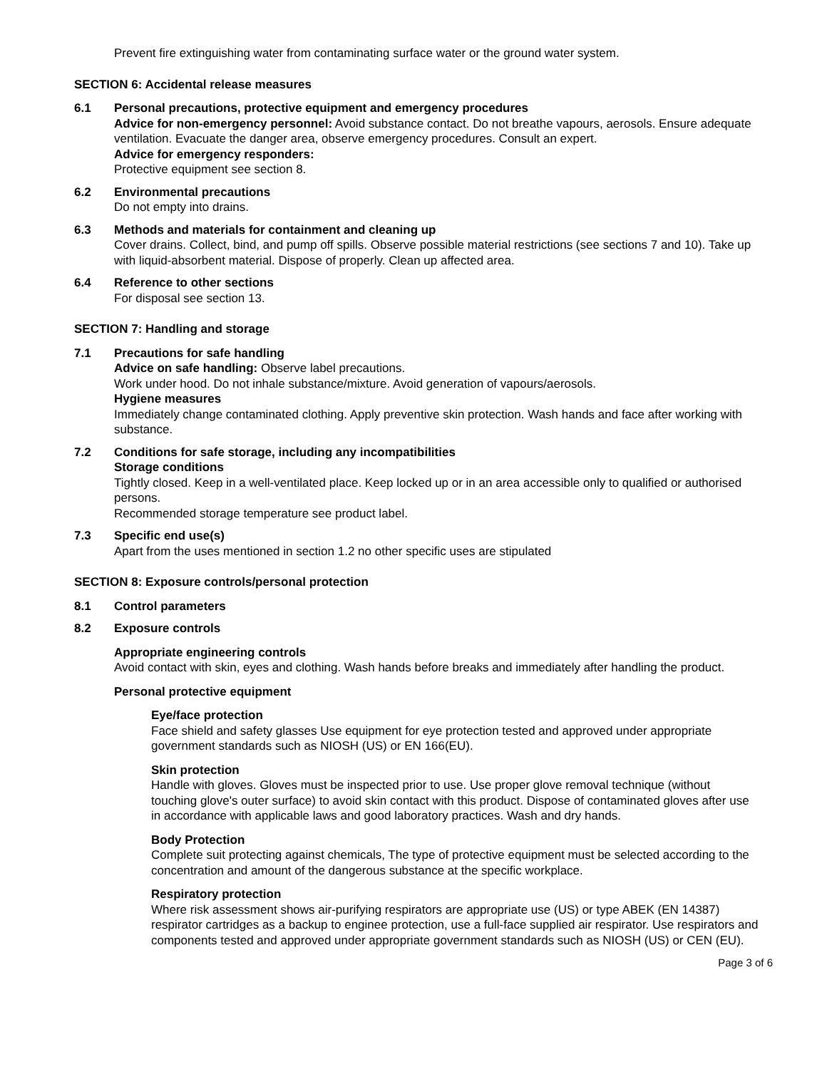Prevent fire extinguishing water from contaminating surface water or the ground water system.
SECTION 6: Accidental release measures
6.1 Personal precautions, protective equipment and emergency procedures
Advice for non-emergency personnel: Avoid substance contact. Do not breathe vapours, aerosols. Ensure adequate ventilation. Evacuate the danger area, observe emergency procedures. Consult an expert.
Advice for emergency responders:
Protective equipment see section 8.
6.2 Environmental precautions
Do not empty into drains.
6.3 Methods and materials for containment and cleaning up
Cover drains. Collect, bind, and pump off spills. Observe possible material restrictions (see sections 7 and 10). Take up with liquid-absorbent material. Dispose of properly. Clean up affected area.
6.4 Reference to other sections
For disposal see section 13.
SECTION 7: Handling and storage
7.1 Precautions for safe handling
Advice on safe handling: Observe label precautions.
Work under hood. Do not inhale substance/mixture. Avoid generation of vapours/aerosols.
Hygiene measures
Immediately change contaminated clothing. Apply preventive skin protection. Wash hands and face after working with substance.
7.2 Conditions for safe storage, including any incompatibilities
Storage conditions
Tightly closed. Keep in a well-ventilated place. Keep locked up or in an area accessible only to qualified or authorised persons.
Recommended storage temperature see product label.
7.3 Specific end use(s)
Apart from the uses mentioned in section 1.2 no other specific uses are stipulated
SECTION 8: Exposure controls/personal protection
8.1 Control parameters
8.2 Exposure controls
Appropriate engineering controls
Avoid contact with skin, eyes and clothing. Wash hands before breaks and immediately after handling the product.
Personal protective equipment
Eye/face protection
Face shield and safety glasses Use equipment for eye protection tested and approved under appropriate government standards such as NIOSH (US) or EN 166(EU).
Skin protection
Handle with gloves. Gloves must be inspected prior to use. Use proper glove removal technique (without touching glove's outer surface) to avoid skin contact with this product. Dispose of contaminated gloves after use in accordance with applicable laws and good laboratory practices. Wash and dry hands.
Body Protection
Complete suit protecting against chemicals, The type of protective equipment must be selected according to the concentration and amount of the dangerous substance at the specific workplace.
Respiratory protection
Where risk assessment shows air-purifying respirators are appropriate use (US) or type ABEK (EN 14387) respirator cartridges as a backup to enginee protection, use a full-face supplied air respirator. Use respirators and components tested and approved under appropriate government standards such as NIOSH (US) or CEN (EU).
Page 3 of 6